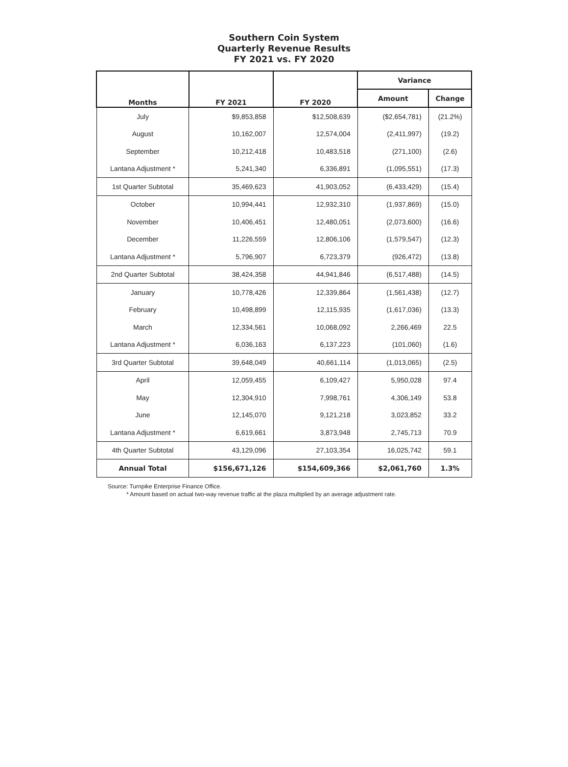Southern Coin System
Quarterly Revenue Results
FY 2021 vs. FY 2020
| Months | FY 2021 | FY 2020 | Variance | |
| --- | --- | --- | --- | --- |
| | | | Amount | Change |
| July | $9,853,858 | $12,508,639 | ($2,654,781) | (21.2%) |
| August | 10,162,007 | 12,574,004 | (2,411,997) | (19.2) |
| September | 10,212,418 | 10,483,518 | (271,100) | (2.6) |
| Lantana Adjustment * | 5,241,340 | 6,336,891 | (1,095,551) | (17.3) |
| 1st Quarter Subtotal | 35,469,623 | 41,903,052 | (6,433,429) | (15.4) |
| October | 10,994,441 | 12,932,310 | (1,937,869) | (15.0) |
| November | 10,406,451 | 12,480,051 | (2,073,600) | (16.6) |
| December | 11,226,559 | 12,806,106 | (1,579,547) | (12.3) |
| Lantana Adjustment * | 5,796,907 | 6,723,379 | (926,472) | (13.8) |
| 2nd Quarter Subtotal | 38,424,358 | 44,941,846 | (6,517,488) | (14.5) |
| January | 10,778,426 | 12,339,864 | (1,561,438) | (12.7) |
| February | 10,498,899 | 12,115,935 | (1,617,036) | (13.3) |
| March | 12,334,561 | 10,068,092 | 2,266,469 | 22.5 |
| Lantana Adjustment * | 6,036,163 | 6,137,223 | (101,060) | (1.6) |
| 3rd Quarter Subtotal | 39,648,049 | 40,661,114 | (1,013,065) | (2.5) |
| April | 12,059,455 | 6,109,427 | 5,950,028 | 97.4 |
| May | 12,304,910 | 7,998,761 | 4,306,149 | 53.8 |
| June | 12,145,070 | 9,121,218 | 3,023,852 | 33.2 |
| Lantana Adjustment * | 6,619,661 | 3,873,948 | 2,745,713 | 70.9 |
| 4th Quarter Subtotal | 43,129,096 | 27,103,354 | 16,025,742 | 59.1 |
| Annual Total | $156,671,126 | $154,609,366 | $2,061,760 | 1.3% |
Source: Turnpike Enterprise Finance Office.
* Amount based on actual two-way revenue traffic at the plaza multiplied by an average adjustment rate.